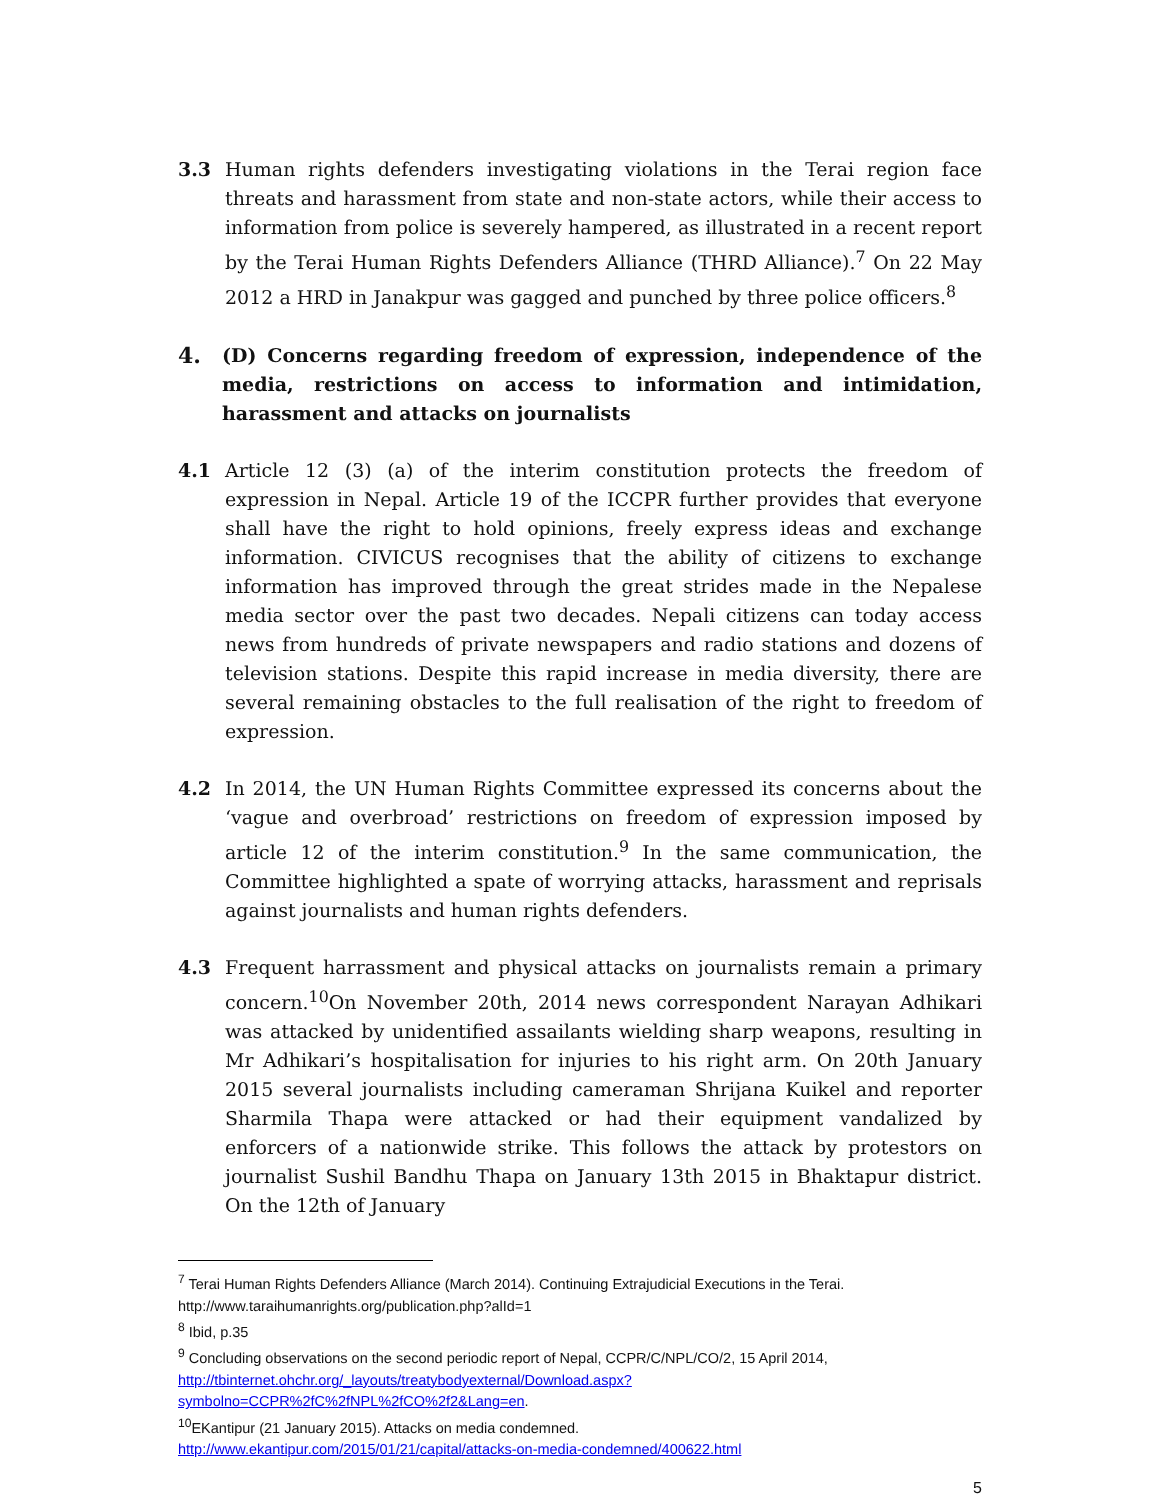3.3 Human rights defenders investigating violations in the Terai region face threats and harassment from state and non-state actors, while their access to information from police is severely hampered, as illustrated in a recent report by the Terai Human Rights Defenders Alliance (THRD Alliance).<sup>7</sup> On 22 May 2012 a HRD in Janakpur was gagged and punched by three police officers.<sup>8</sup>
4. (D) Concerns regarding freedom of expression, independence of the media, restrictions on access to information and intimidation, harassment and attacks on journalists
4.1 Article 12 (3) (a) of the interim constitution protects the freedom of expression in Nepal. Article 19 of the ICCPR further provides that everyone shall have the right to hold opinions, freely express ideas and exchange information. CIVICUS recognises that the ability of citizens to exchange information has improved through the great strides made in the Nepalese media sector over the past two decades. Nepali citizens can today access news from hundreds of private newspapers and radio stations and dozens of television stations. Despite this rapid increase in media diversity, there are several remaining obstacles to the full realisation of the right to freedom of expression.
4.2 In 2014, the UN Human Rights Committee expressed its concerns about the ‘vague and overbroad’ restrictions on freedom of expression imposed by article 12 of the interim constitution.<sup>9</sup> In the same communication, the Committee highlighted a spate of worrying attacks, harassment and reprisals against journalists and human rights defenders.
4.3 Frequent harrassment and physical attacks on journalists remain a primary concern.<sup>10</sup>On November 20th, 2014 news correspondent Narayan Adhikari was attacked by unidentified assailants wielding sharp weapons, resulting in Mr Adhikari’s hospitalisation for injuries to his right arm. On 20th January 2015 several journalists including cameraman Shrijana Kuikel and reporter Sharmila Thapa were attacked or had their equipment vandalized by enforcers of a nationwide strike. This follows the attack by protestors on journalist Sushil Bandhu Thapa on January 13th 2015 in Bhaktapur district. On the 12th of January
<sup>7</sup> Terai Human Rights Defenders Alliance (March 2014). Continuing Extrajudicial Executions in the Terai. http://www.taraihumanrights.org/publication.php?alId=1
<sup>8</sup> Ibid, p.35
<sup>9</sup> Concluding observations on the second periodic report of Nepal, CCPR/C/NPL/CO/2, 15 April 2014, http://tbinternet.ohchr.org/_layouts/treatybodyexternal/Download.aspx?symbolno=CCPR%2fC%2fNPL%2fCO%2f2&Lang=en.
<sup>10</sup> EKantipur (21 January 2015). Attacks on media condemned.
http://www.ekantipur.com/2015/01/21/capital/attacks-on-media-condemned/400622.html
5